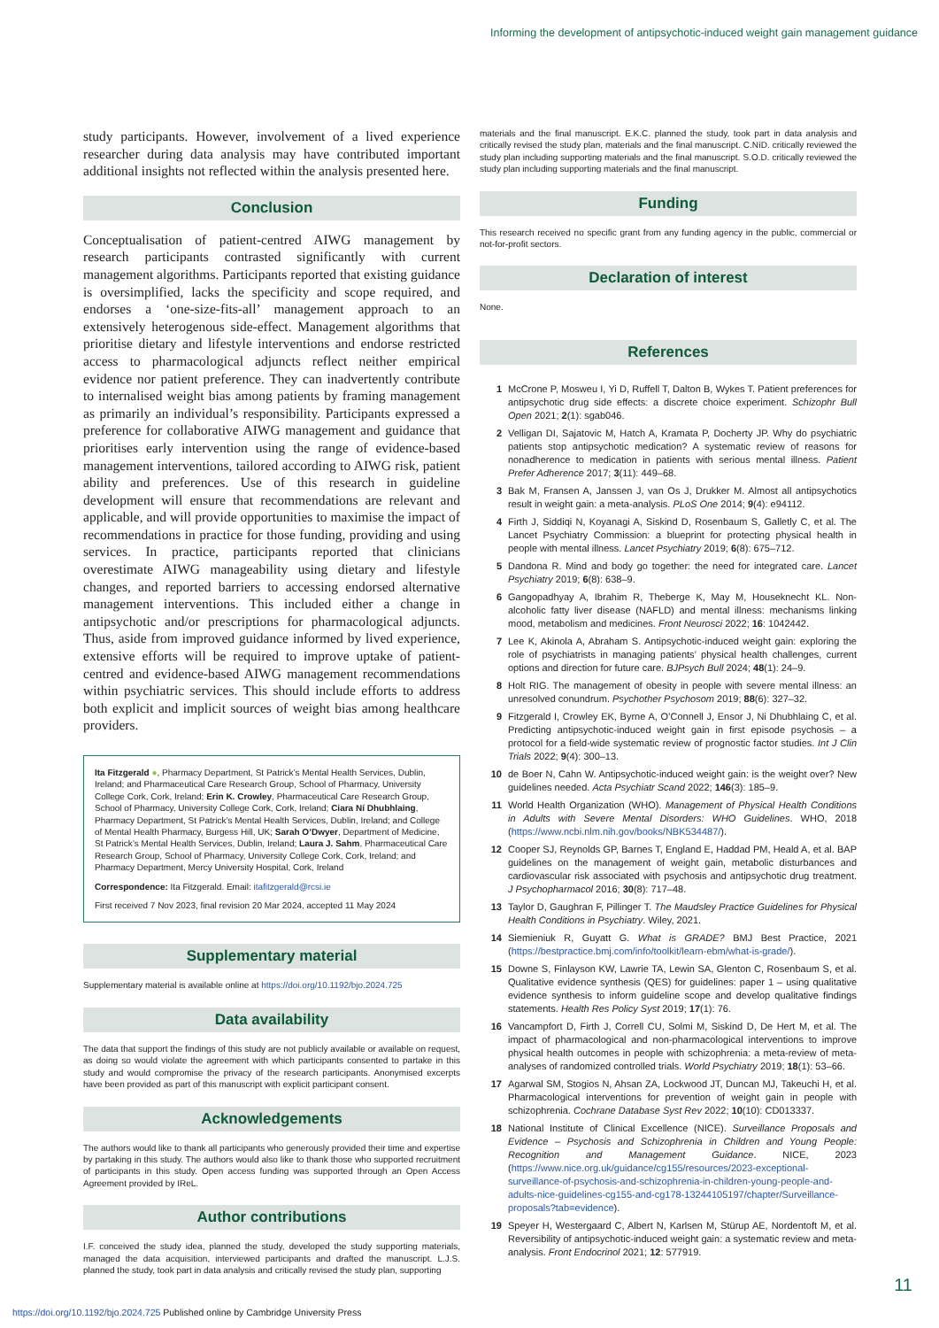Informing the development of antipsychotic-induced weight gain management guidance
study participants. However, involvement of a lived experience researcher during data analysis may have contributed important additional insights not reflected within the analysis presented here.
Conclusion
Conceptualisation of patient-centred AIWG management by research participants contrasted significantly with current management algorithms. Participants reported that existing guidance is oversimplified, lacks the specificity and scope required, and endorses a ‘one-size-fits-all’ management approach to an extensively heterogenous side-effect. Management algorithms that prioritise dietary and lifestyle interventions and endorse restricted access to pharmacological adjuncts reflect neither empirical evidence nor patient preference. They can inadvertently contribute to internalised weight bias among patients by framing management as primarily an individual’s responsibility. Participants expressed a preference for collaborative AIWG management and guidance that prioritises early intervention using the range of evidence-based management interventions, tailored according to AIWG risk, patient ability and preferences. Use of this research in guideline development will ensure that recommendations are relevant and applicable, and will provide opportunities to maximise the impact of recommendations in practice for those funding, providing and using services. In practice, participants reported that clinicians overestimate AIWG manageability using dietary and lifestyle changes, and reported barriers to accessing endorsed alternative management interventions. This included either a change in antipsychotic and/or prescriptions for pharmacological adjuncts. Thus, aside from improved guidance informed by lived experience, extensive efforts will be required to improve uptake of patient-centred and evidence-based AIWG management recommendations within psychiatric services. This should include efforts to address both explicit and implicit sources of weight bias among healthcare providers.
Ita Fitzgerald ●, Pharmacy Department, St Patrick’s Mental Health Services, Dublin, Ireland; and Pharmaceutical Care Research Group, School of Pharmacy, University College Cork, Cork, Ireland; Erin K. Crowley, Pharmaceutical Care Research Group, School of Pharmacy, University College Cork, Cork, Ireland; Ciara Ní Dhubhlaing, Pharmacy Department, St Patrick’s Mental Health Services, Dublin, Ireland; and College of Mental Health Pharmacy, Burgess Hill, UK; Sarah O’Dwyer, Department of Medicine, St Patrick’s Mental Health Services, Dublin, Ireland; Laura J. Sahm, Pharmaceutical Care Research Group, School of Pharmacy, University College Cork, Cork, Ireland; and Pharmacy Department, Mercy University Hospital, Cork, Ireland
Correspondence: Ita Fitzgerald. Email: itafitzgerald@rcsi.ie
First received 7 Nov 2023, final revision 20 Mar 2024, accepted 11 May 2024
Supplementary material
Supplementary material is available online at https://doi.org/10.1192/bjo.2024.725
Data availability
The data that support the findings of this study are not publicly available or available on request, as doing so would violate the agreement with which participants consented to partake in this study and would compromise the privacy of the research participants. Anonymised excerpts have been provided as part of this manuscript with explicit participant consent.
Acknowledgements
The authors would like to thank all participants who generously provided their time and expertise by partaking in this study. The authors would also like to thank those who supported recruitment of participants in this study. Open access funding was supported through an Open Access Agreement provided by IReL.
Author contributions
I.F. conceived the study idea, planned the study, developed the study supporting materials, managed the data acquisition, interviewed participants and drafted the manuscript. L.J.S. planned the study, took part in data analysis and critically revised the study plan, supporting
materials and the final manuscript. E.K.C. planned the study, took part in data analysis and critically revised the study plan, materials and the final manuscript. C.NíD. critically reviewed the study plan including supporting materials and the final manuscript. S.O.D. critically reviewed the study plan including supporting materials and the final manuscript.
Funding
This research received no specific grant from any funding agency in the public, commercial or not-for-profit sectors.
Declaration of interest
None.
References
1 McCrone P, Mosweu I, Yi D, Ruffell T, Dalton B, Wykes T. Patient preferences for antipsychotic drug side effects: a discrete choice experiment. Schizophr Bull Open 2021; 2(1): sgab046.
2 Velligan DI, Sajatovic M, Hatch A, Kramata P, Docherty JP. Why do psychiatric patients stop antipsychotic medication? A systematic review of reasons for nonadherence to medication in patients with serious mental illness. Patient Prefer Adherence 2017; 3(11): 449–68.
3 Bak M, Fransen A, Janssen J, van Os J, Drukker M. Almost all antipsychotics result in weight gain: a meta-analysis. PLoS One 2014; 9(4): e94112.
4 Firth J, Siddiqi N, Koyanagi A, Siskind D, Rosenbaum S, Galletly C, et al. The Lancet Psychiatry Commission: a blueprint for protecting physical health in people with mental illness. Lancet Psychiatry 2019; 6(8): 675–712.
5 Dandona R. Mind and body go together: the need for integrated care. Lancet Psychiatry 2019; 6(8): 638–9.
6 Gangopadhyay A, Ibrahim R, Theberge K, May M, Houseknecht KL. Non-alcoholic fatty liver disease (NAFLD) and mental illness: mechanisms linking mood, metabolism and medicines. Front Neurosci 2022; 16: 1042442.
7 Lee K, Akinola A, Abraham S. Antipsychotic-induced weight gain: exploring the role of psychiatrists in managing patients’ physical health challenges, current options and direction for future care. BJPsych Bull 2024; 48(1): 24–9.
8 Holt RIG. The management of obesity in people with severe mental illness: an unresolved conundrum. Psychother Psychosom 2019; 88(6): 327–32.
9 Fitzgerald I, Crowley EK, Byrne A, O’Connell J, Ensor J, Ni Dhubhlaing C, et al. Predicting antipsychotic-induced weight gain in first episode psychosis – a protocol for a field-wide systematic review of prognostic factor studies. Int J Clin Trials 2022; 9(4): 300–13.
10 de Boer N, Cahn W. Antipsychotic-induced weight gain: is the weight over? New guidelines needed. Acta Psychiatr Scand 2022; 146(3): 185–9.
11 World Health Organization (WHO). Management of Physical Health Conditions in Adults with Severe Mental Disorders: WHO Guidelines. WHO, 2018 (https://www.ncbi.nlm.nih.gov/books/NBK534487/).
12 Cooper SJ, Reynolds GP, Barnes T, England E, Haddad PM, Heald A, et al. BAP guidelines on the management of weight gain, metabolic disturbances and cardiovascular risk associated with psychosis and antipsychotic drug treatment. J Psychopharmacol 2016; 30(8): 717–48.
13 Taylor D, Gaughran F, Pillinger T. The Maudsley Practice Guidelines for Physical Health Conditions in Psychiatry. Wiley, 2021.
14 Siemieniuk R, Guyatt G. What is GRADE? BMJ Best Practice, 2021 (https://bestpractice.bmj.com/info/toolkit/learn-ebm/what-is-grade/).
15 Downe S, Finlayson KW, Lawrie TA, Lewin SA, Glenton C, Rosenbaum S, et al. Qualitative evidence synthesis (QES) for guidelines: paper 1 – using qualitative evidence synthesis to inform guideline scope and develop qualitative findings statements. Health Res Policy Syst 2019; 17(1): 76.
16 Vancampfort D, Firth J, Correll CU, Solmi M, Siskind D, De Hert M, et al. The impact of pharmacological and non-pharmacological interventions to improve physical health outcomes in people with schizophrenia: a meta-review of meta-analyses of randomized controlled trials. World Psychiatry 2019; 18(1): 53–66.
17 Agarwal SM, Stogios N, Ahsan ZA, Lockwood JT, Duncan MJ, Takeuchi H, et al. Pharmacological interventions for prevention of weight gain in people with schizophrenia. Cochrane Database Syst Rev 2022; 10(10): CD013337.
18 National Institute of Clinical Excellence (NICE). Surveillance Proposals and Evidence – Psychosis and Schizophrenia in Children and Young People: Recognition and Management Guidance. NICE, 2023 (https://www.nice.org.uk/guidance/cg155/resources/2023-exceptional-surveillance-of-psychosis-and-schizophrenia-in-children-young-people-and-adults-nice-guidelines-cg155-and-cg178-13244105197/chapter/Surveillance-proposals?tab=evidence).
19 Speyer H, Westergaard C, Albert N, Karlsen M, Stürup AE, Nordentoft M, et al. Reversibility of antipsychotic-induced weight gain: a systematic review and meta-analysis. Front Endocrinol 2021; 12: 577919.
11
https://doi.org/10.1192/bjo.2024.725 Published online by Cambridge University Press